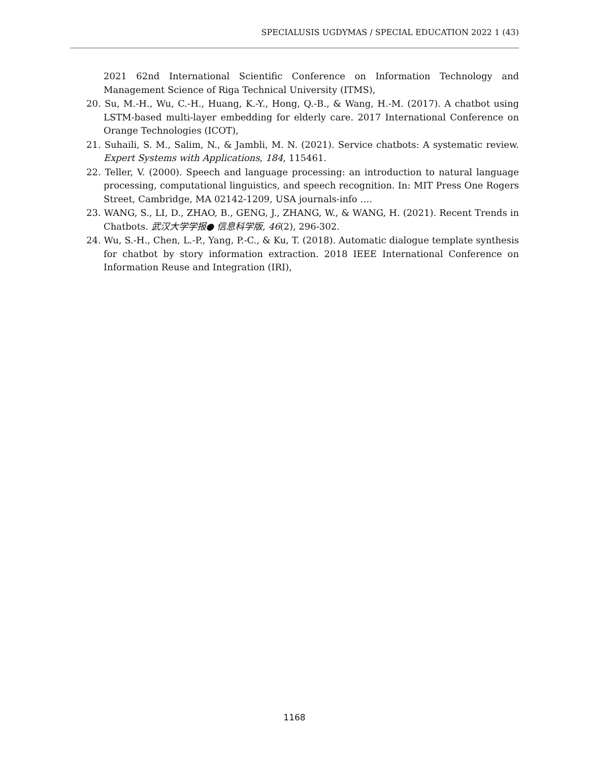SPECIALUSIS UGDYMAS / SPECIAL EDUCATION 2022 1 (43)
2021 62nd International Scientific Conference on Information Technology and Management Science of Riga Technical University (ITMS),
20. Su, M.-H., Wu, C.-H., Huang, K.-Y., Hong, Q.-B., & Wang, H.-M. (2017). A chatbot using LSTM-based multi-layer embedding for elderly care. 2017 International Conference on Orange Technologies (ICOT),
21. Suhaili, S. M., Salim, N., & Jambli, M. N. (2021). Service chatbots: A systematic review. Expert Systems with Applications, 184, 115461.
22. Teller, V. (2000). Speech and language processing: an introduction to natural language processing, computational linguistics, and speech recognition. In: MIT Press One Rogers Street, Cambridge, MA 02142-1209, USA journals-info ….
23. WANG, S., LI, D., ZHAO, B., GENG, J., ZHANG, W., & WANG, H. (2021). Recent Trends in Chatbots. 武汉大学学报● 信息科学版, 46(2), 296-302.
24. Wu, S.-H., Chen, L.-P., Yang, P.-C., & Ku, T. (2018). Automatic dialogue template synthesis for chatbot by story information extraction. 2018 IEEE International Conference on Information Reuse and Integration (IRI),
1168